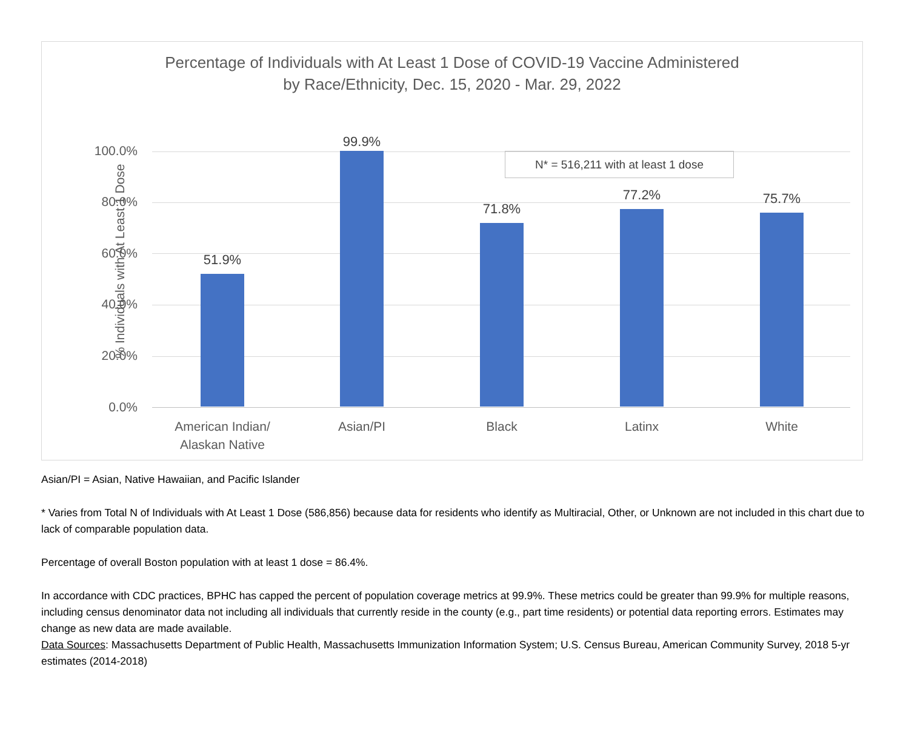Percentage of Individuals with At Least 1 Dose of COVID-19 Vaccine Administered
by Race/Ethnicity, Dec. 15, 2020 - Mar. 29, 2022
% Individuals with At Least 1 Dose
100.0%
80.0%
60.0%
40.0%
20.0%
0.0%
N* = 516,211 with at least 1 dose
51.9%
99.9%
71.8%
77.2% 75.7%
American Indian/
Alaskan Native
Asian/PI Black Latinx White
Asian/PI = Asian, Native Hawaiian, and Pacific Islander
* Varies from Total N of Individuals with At Least 1 Dose (586,856) because data for residents who identify as Multiracial, Other, or Unknown are not included in this chart due to lack of comparable population data.
Percentage of overall Boston population with at least 1 dose = 86.4%.
In accordance with CDC practices, BPHC has capped the percent of population coverage metrics at 99.9%. These metrics could be greater than 99.9% for multiple reasons, including census denominator data not including all individuals that currently reside in the county (e.g., part time residents) or potential data reporting errors. Estimates may change as new data are made available.
Data Sources: Massachusetts Department of Public Health, Massachusetts Immunization Information System; U.S. Census Bureau, American Community Survey, 2018 5-yr estimates (2014-2018)